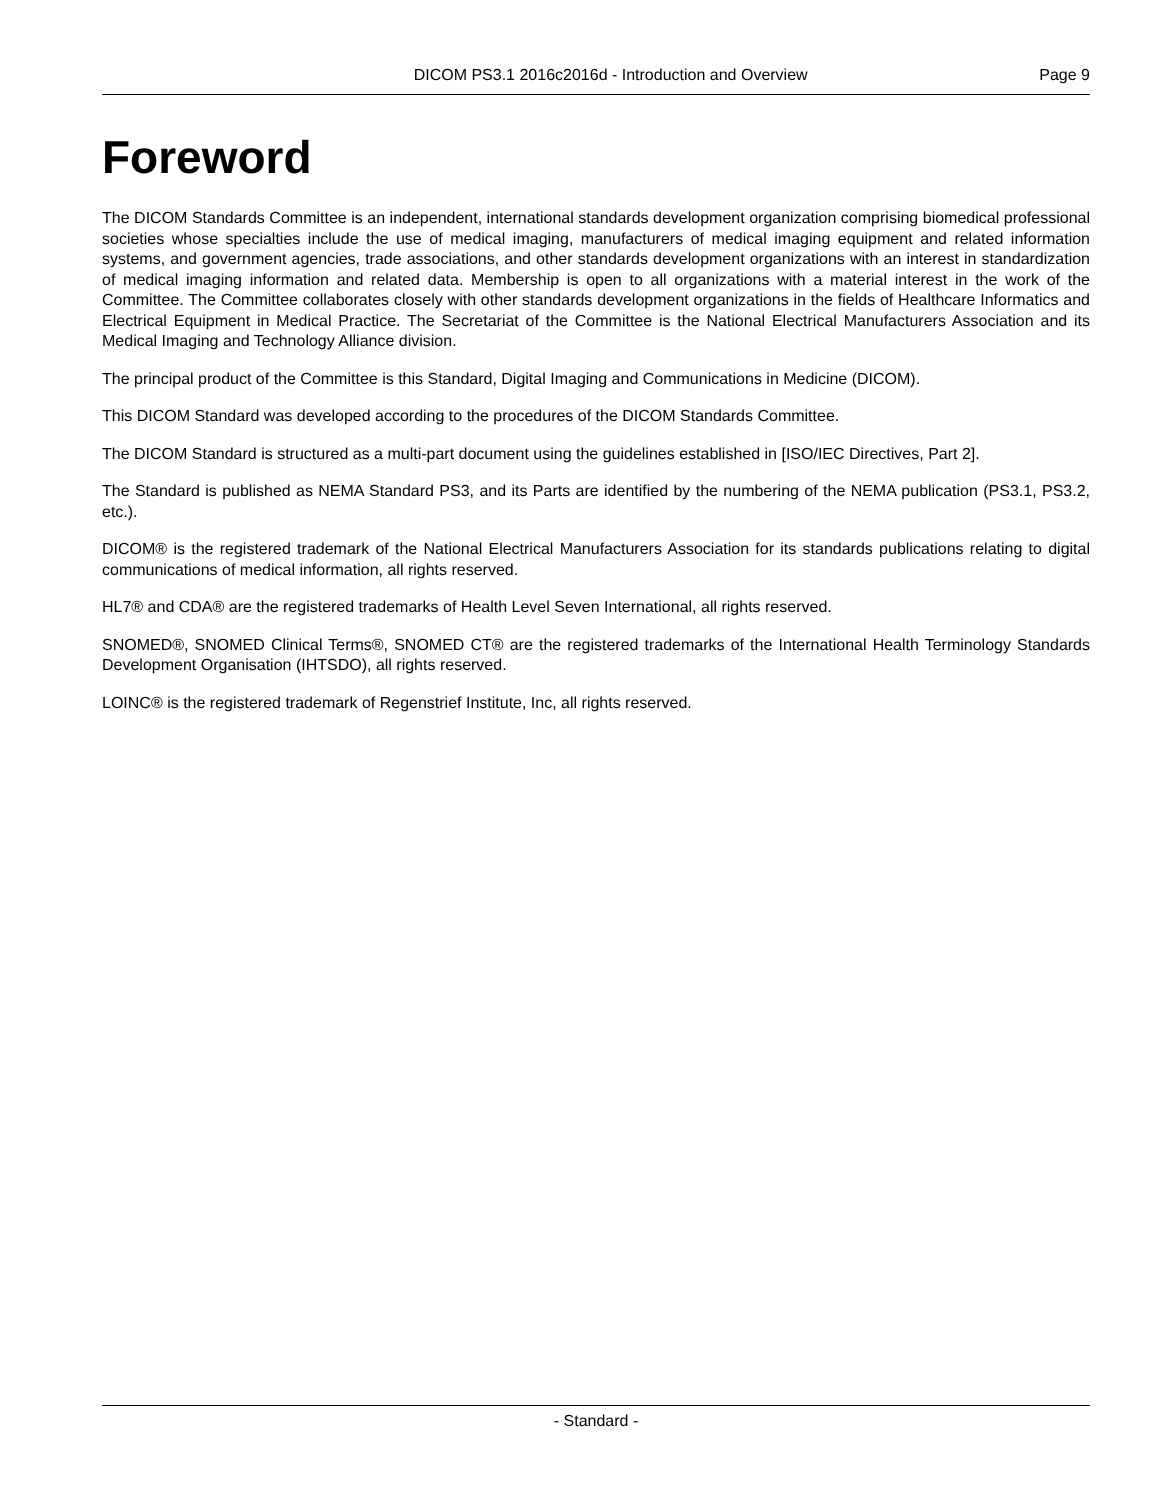DICOM PS3.1 2016c2016d - Introduction and Overview Page 9
Foreword
The DICOM Standards Committee is an independent, international standards development organization comprising biomedical professional societies whose specialties include the use of medical imaging, manufacturers of medical imaging equipment and related information systems, and government agencies, trade associations, and other standards development organizations with an interest in standardization of medical imaging information and related data. Membership is open to all organizations with a material interest in the work of the Committee. The Committee collaborates closely with other standards development organizations in the fields of Healthcare Informatics and Electrical Equipment in Medical Practice. The Secretariat of the Committee is the National Electrical Manufacturers Association and its Medical Imaging and Technology Alliance division.
The principal product of the Committee is this Standard, Digital Imaging and Communications in Medicine (DICOM).
This DICOM Standard was developed according to the procedures of the DICOM Standards Committee.
The DICOM Standard is structured as a multi-part document using the guidelines established in [ISO/IEC Directives, Part 2].
The Standard is published as NEMA Standard PS3, and its Parts are identified by the numbering of the NEMA publication (PS3.1, PS3.2, etc.).
DICOM® is the registered trademark of the National Electrical Manufacturers Association for its standards publications relating to digital communications of medical information, all rights reserved.
HL7® and CDA® are the registered trademarks of Health Level Seven International, all rights reserved.
SNOMED®, SNOMED Clinical Terms®, SNOMED CT® are the registered trademarks of the International Health Terminology Standards Development Organisation (IHTSDO), all rights reserved.
LOINC® is the registered trademark of Regenstrief Institute, Inc, all rights reserved.
- Standard -